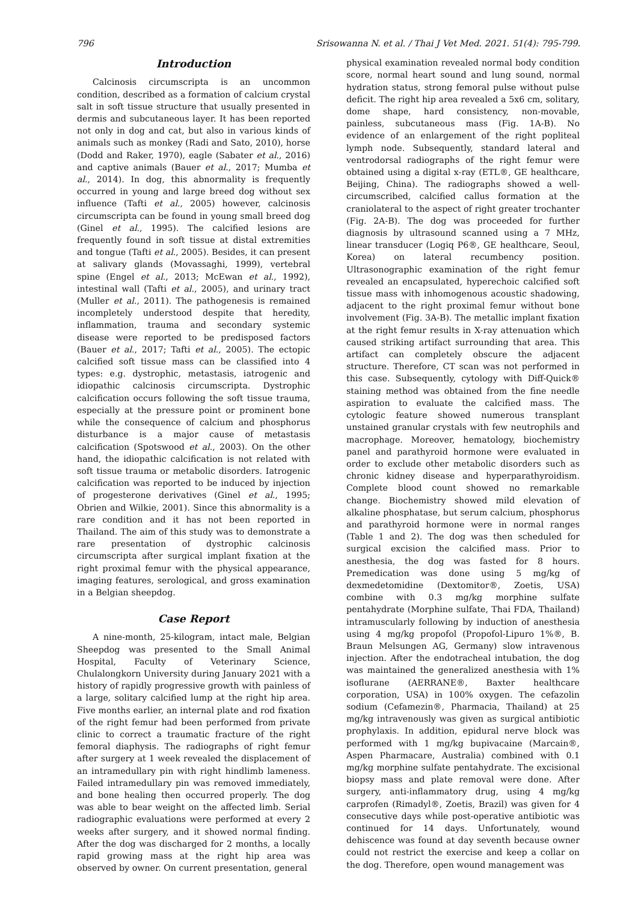796 Srisowanna N. et al. / Thai J Vet Med. 2021. 51(4): 795-799.
Introduction
Calcinosis circumscripta is an uncommon condition, described as a formation of calcium crystal salt in soft tissue structure that usually presented in dermis and subcutaneous layer. It has been reported not only in dog and cat, but also in various kinds of animals such as monkey (Radi and Sato, 2010), horse (Dodd and Raker, 1970), eagle (Sabater et al., 2016) and captive animals (Bauer et al., 2017; Mumba et al., 2014). In dog, this abnormality is frequently occurred in young and large breed dog without sex influence (Tafti et al., 2005) however, calcinosis circumscripta can be found in young small breed dog (Ginel et al., 1995). The calcified lesions are frequently found in soft tissue at distal extremities and tongue (Tafti et al., 2005). Besides, it can present at salivary glands (Movassaghi, 1999), vertebral spine (Engel et al., 2013; McEwan et al., 1992), intestinal wall (Tafti et al., 2005), and urinary tract (Muller et al., 2011). The pathogenesis is remained incompletely understood despite that heredity, inflammation, trauma and secondary systemic disease were reported to be predisposed factors (Bauer et al., 2017; Tafti et al., 2005). The ectopic calcified soft tissue mass can be classified into 4 types: e.g. dystrophic, metastasis, iatrogenic and idiopathic calcinosis circumscripta. Dystrophic calcification occurs following the soft tissue trauma, especially at the pressure point or prominent bone while the consequence of calcium and phosphorus disturbance is a major cause of metastasis calcification (Spotswood et al., 2003). On the other hand, the idiopathic calcification is not related with soft tissue trauma or metabolic disorders. Iatrogenic calcification was reported to be induced by injection of progesterone derivatives (Ginel et al., 1995; Obrien and Wilkie, 2001). Since this abnormality is a rare condition and it has not been reported in Thailand. The aim of this study was to demonstrate a rare presentation of dystrophic calcinosis circumscripta after surgical implant fixation at the right proximal femur with the physical appearance, imaging features, serological, and gross examination in a Belgian sheepdog.
Case Report
A nine-month, 25-kilogram, intact male, Belgian Sheepdog was presented to the Small Animal Hospital, Faculty of Veterinary Science, Chulalongkorn University during January 2021 with a history of rapidly progressive growth with painless of a large, solitary calcified lump at the right hip area. Five months earlier, an internal plate and rod fixation of the right femur had been performed from private clinic to correct a traumatic fracture of the right femoral diaphysis. The radiographs of right femur after surgery at 1 week revealed the displacement of an intramedullary pin with right hindlimb lameness. Failed intramedullary pin was removed immediately, and bone healing then occurred properly. The dog was able to bear weight on the affected limb. Serial radiographic evaluations were performed at every 2 weeks after surgery, and it showed normal finding. After the dog was discharged for 2 months, a locally rapid growing mass at the right hip area was observed by owner. On current presentation, general
physical examination revealed normal body condition score, normal heart sound and lung sound, normal hydration status, strong femoral pulse without pulse deficit. The right hip area revealed a 5x6 cm, solitary, dome shape, hard consistency, non-movable, painless, subcutaneous mass (Fig. 1A-B). No evidence of an enlargement of the right popliteal lymph node. Subsequently, standard lateral and ventrodorsal radiographs of the right femur were obtained using a digital x-ray (ETL®, GE healthcare, Beijing, China). The radiographs showed a well-circumscribed, calcified callus formation at the craniolateral to the aspect of right greater trochanter (Fig. 2A-B). The dog was proceeded for further diagnosis by ultrasound scanned using a 7 MHz, linear transducer (Logiq P6®, GE healthcare, Seoul, Korea) on lateral recumbency position. Ultrasonographic examination of the right femur revealed an encapsulated, hyperechoic calcified soft tissue mass with inhomogenous acoustic shadowing, adjacent to the right proximal femur without bone involvement (Fig. 3A-B). The metallic implant fixation at the right femur results in X-ray attenuation which caused striking artifact surrounding that area. This artifact can completely obscure the adjacent structure. Therefore, CT scan was not performed in this case. Subsequently, cytology with Diff-Quick® staining method was obtained from the fine needle aspiration to evaluate the calcified mass. The cytologic feature showed numerous transplant unstained granular crystals with few neutrophils and macrophage. Moreover, hematology, biochemistry panel and parathyroid hormone were evaluated in order to exclude other metabolic disorders such as chronic kidney disease and hyperparathyroidism. Complete blood count showed no remarkable change. Biochemistry showed mild elevation of alkaline phosphatase, but serum calcium, phosphorus and parathyroid hormone were in normal ranges (Table 1 and 2). The dog was then scheduled for surgical excision the calcified mass. Prior to anesthesia, the dog was fasted for 8 hours. Premedication was done using 5 mg/kg of dexmedetomidine (Dextomitor®, Zoetis, USA) combine with 0.3 mg/kg morphine sulfate pentahydrate (Morphine sulfate, Thai FDA, Thailand) intramuscularly following by induction of anesthesia using 4 mg/kg propofol (Propofol-Lipuro 1%®, B. Braun Melsungen AG, Germany) slow intravenous injection. After the endotracheal intubation, the dog was maintained the generalized anesthesia with 1% isoflurane (AERRANE®, Baxter healthcare corporation, USA) in 100% oxygen. The cefazolin sodium (Cefamezin®, Pharmacia, Thailand) at 25 mg/kg intravenously was given as surgical antibiotic prophylaxis. In addition, epidural nerve block was performed with 1 mg/kg bupivacaine (Marcain®, Aspen Pharmacare, Australia) combined with 0.1 mg/kg morphine sulfate pentahydrate. The excisional biopsy mass and plate removal were done. After surgery, anti-inflammatory drug, using 4 mg/kg carprofen (Rimadyl®, Zoetis, Brazil) was given for 4 consecutive days while post-operative antibiotic was continued for 14 days. Unfortunately, wound dehiscence was found at day seventh because owner could not restrict the exercise and keep a collar on the dog. Therefore, open wound management was